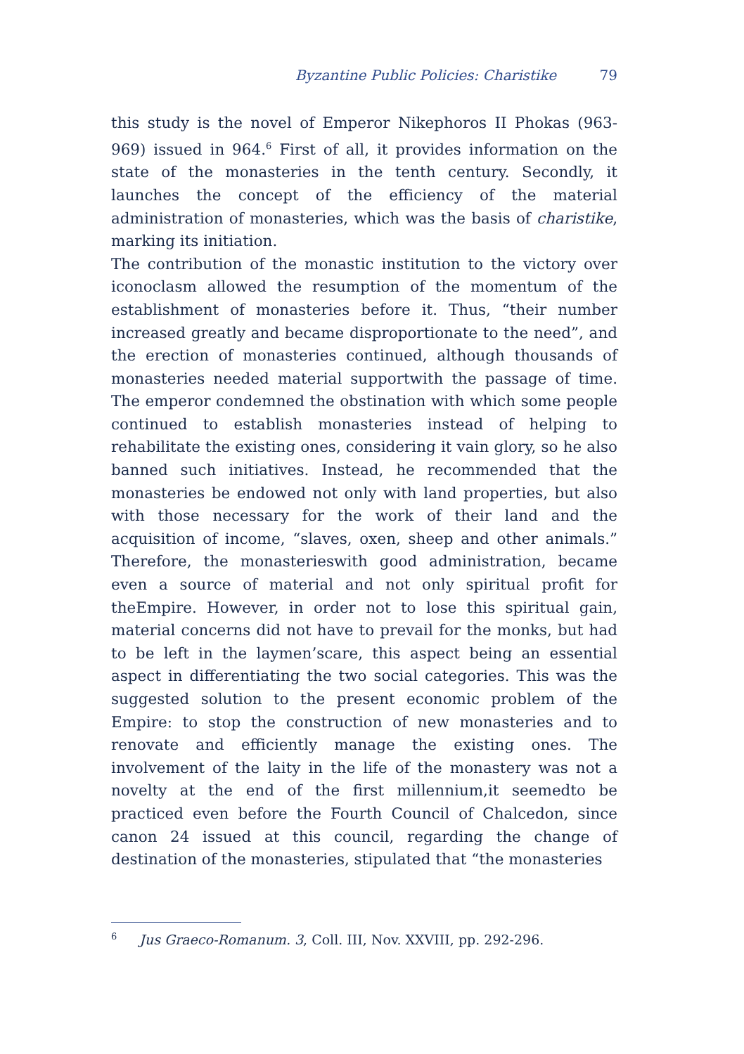Byzantine Public Policies: Charistike 79
this study is the novel of Emperor Nikephoros II Phokas (963-969) issued in 964.<sup>6</sup> First of all, it provides information on the state of the monasteries in the tenth century. Secondly, it launches the concept of the efficiency of the material administration of monasteries, which was the basis of charistike, marking its initiation.
The contribution of the monastic institution to the victory over iconoclasm allowed the resumption of the momentum of the establishment of monasteries before it. Thus, “their number increased greatly and became disproportionate to the need”, and the erection of monasteries continued, although thousands of monasteries needed material supportwith the passage of time. The emperor condemned the obstination with which some people continued to establish monasteries instead of helping to rehabilitate the existing ones, considering it vain glory, so he also banned such initiatives. Instead, he recommended that the monasteries be endowed not only with land properties, but also with those necessary for the work of their land and the acquisition of income, “slaves, oxen, sheep and other animals.” Therefore, the monasterieswith good administration, became even a source of material and not only spiritual profit for theEmpire. However, in order not to lose this spiritual gain, material concerns did not have to prevail for the monks, but had to be left in the laymen’scare, this aspect being an essential aspect in differentiating the two social categories. This was the suggested solution to the present economic problem of the Empire: to stop the construction of new monasteries and to renovate and efficiently manage the existing ones. The involvement of the laity in the life of the monastery was not a novelty at the end of the first millennium,it seemedto be practiced even before the Fourth Council of Chalcedon, since canon 24 issued at this council, regarding the change of destination of the monasteries, stipulated that “the monasteries
<sup>6</sup> Jus Graeco-Romanum. 3, Coll. III, Nov. XXVIII, pp. 292-296.